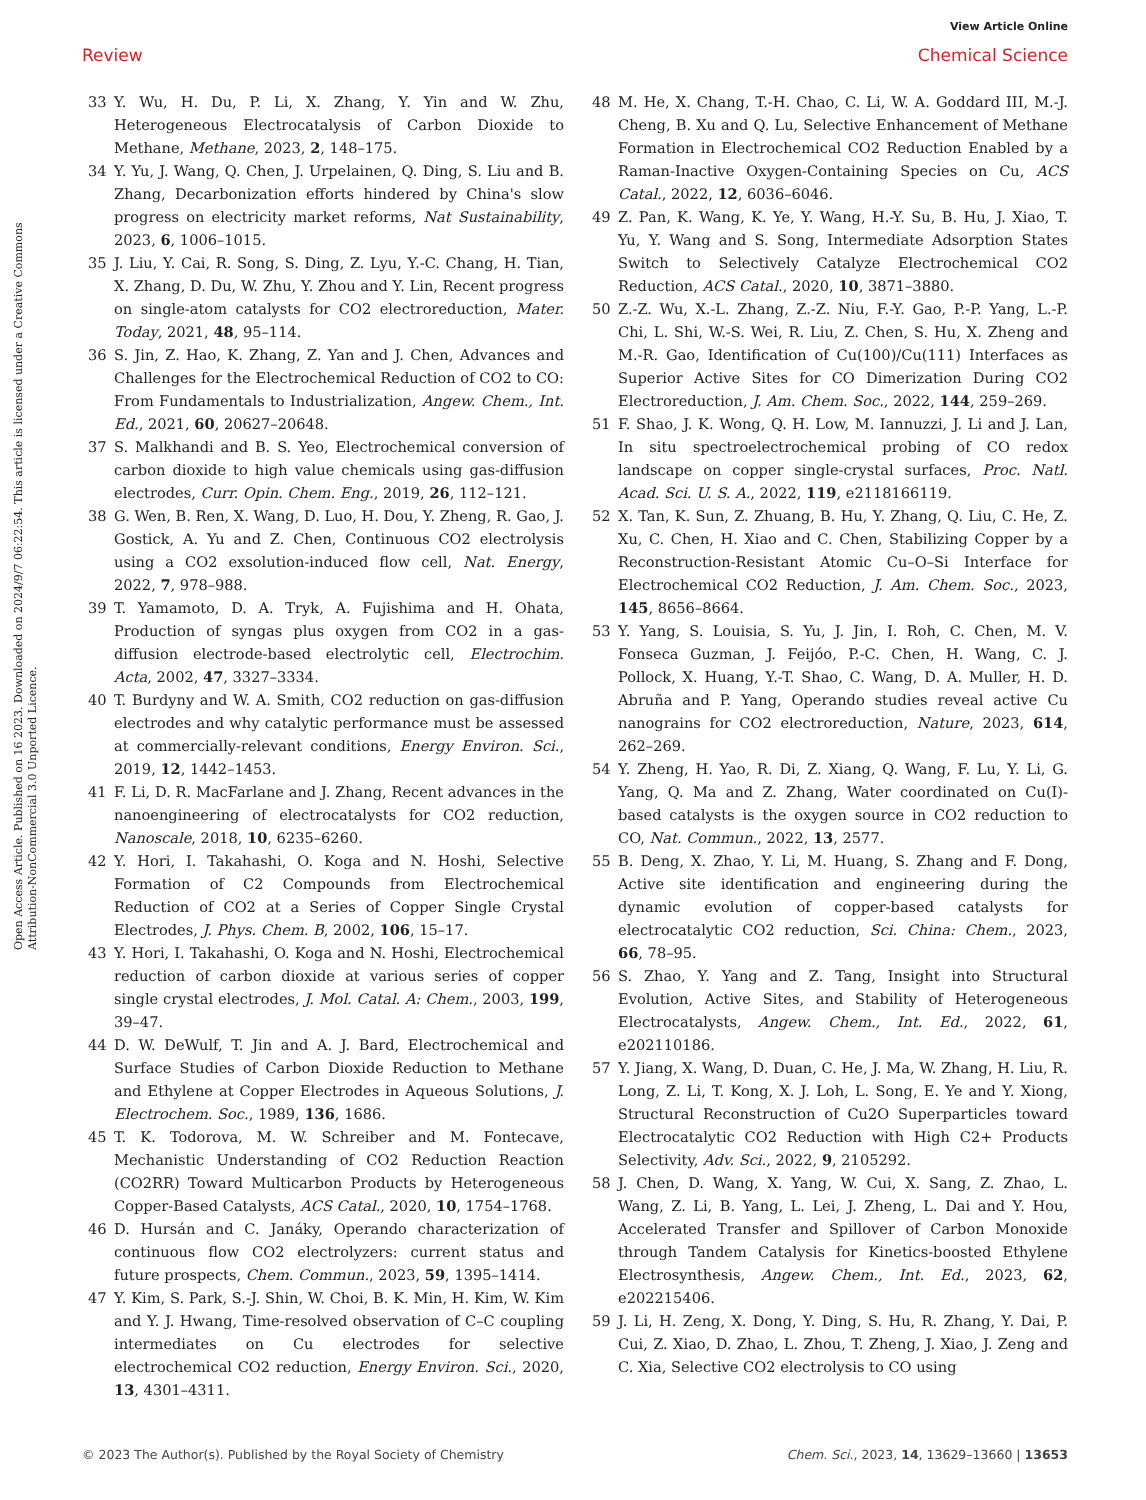View Article Online
Review Chemical Science
Open Access Article. Published on 16 2023. Downloaded on 2024/9/7 06:22:54. This article is licensed under a Creative Commons Attribution-NonCommercial 3.0 Unported Licence.
33 Y. Wu, H. Du, P. Li, X. Zhang, Y. Yin and W. Zhu, Heterogeneous Electrocatalysis of Carbon Dioxide to Methane, Methane, 2023, 2, 148–175.
34 Y. Yu, J. Wang, Q. Chen, J. Urpelainen, Q. Ding, S. Liu and B. Zhang, Decarbonization efforts hindered by China's slow progress on electricity market reforms, Nat Sustainability, 2023, 6, 1006–1015.
35 J. Liu, Y. Cai, R. Song, S. Ding, Z. Lyu, Y.-C. Chang, H. Tian, X. Zhang, D. Du, W. Zhu, Y. Zhou and Y. Lin, Recent progress on single-atom catalysts for CO2 electroreduction, Mater. Today, 2021, 48, 95–114.
36 S. Jin, Z. Hao, K. Zhang, Z. Yan and J. Chen, Advances and Challenges for the Electrochemical Reduction of CO2 to CO: From Fundamentals to Industrialization, Angew. Chem., Int. Ed., 2021, 60, 20627–20648.
37 S. Malkhandi and B. S. Yeo, Electrochemical conversion of carbon dioxide to high value chemicals using gas-diffusion electrodes, Curr. Opin. Chem. Eng., 2019, 26, 112–121.
38 G. Wen, B. Ren, X. Wang, D. Luo, H. Dou, Y. Zheng, R. Gao, J. Gostick, A. Yu and Z. Chen, Continuous CO2 electrolysis using a CO2 exsolution-induced flow cell, Nat. Energy, 2022, 7, 978–988.
39 T. Yamamoto, D. A. Tryk, A. Fujishima and H. Ohata, Production of syngas plus oxygen from CO2 in a gas-diffusion electrode-based electrolytic cell, Electrochim. Acta, 2002, 47, 3327–3334.
40 T. Burdyny and W. A. Smith, CO2 reduction on gas-diffusion electrodes and why catalytic performance must be assessed at commercially-relevant conditions, Energy Environ. Sci., 2019, 12, 1442–1453.
41 F. Li, D. R. MacFarlane and J. Zhang, Recent advances in the nanoengineering of electrocatalysts for CO2 reduction, Nanoscale, 2018, 10, 6235–6260.
42 Y. Hori, I. Takahashi, O. Koga and N. Hoshi, Selective Formation of C2 Compounds from Electrochemical Reduction of CO2 at a Series of Copper Single Crystal Electrodes, J. Phys. Chem. B, 2002, 106, 15–17.
43 Y. Hori, I. Takahashi, O. Koga and N. Hoshi, Electrochemical reduction of carbon dioxide at various series of copper single crystal electrodes, J. Mol. Catal. A: Chem., 2003, 199, 39–47.
44 D. W. DeWulf, T. Jin and A. J. Bard, Electrochemical and Surface Studies of Carbon Dioxide Reduction to Methane and Ethylene at Copper Electrodes in Aqueous Solutions, J. Electrochem. Soc., 1989, 136, 1686.
45 T. K. Todorova, M. W. Schreiber and M. Fontecave, Mechanistic Understanding of CO2 Reduction Reaction (CO2RR) Toward Multicarbon Products by Heterogeneous Copper-Based Catalysts, ACS Catal., 2020, 10, 1754–1768.
46 D. Hursán and C. Janáky, Operando characterization of continuous flow CO2 electrolyzers: current status and future prospects, Chem. Commun., 2023, 59, 1395–1414.
47 Y. Kim, S. Park, S.-J. Shin, W. Choi, B. K. Min, H. Kim, W. Kim and Y. J. Hwang, Time-resolved observation of C–C coupling intermediates on Cu electrodes for selective electrochemical CO2 reduction, Energy Environ. Sci., 2020, 13, 4301–4311.
48 M. He, X. Chang, T.-H. Chao, C. Li, W. A. Goddard III, M.-J. Cheng, B. Xu and Q. Lu, Selective Enhancement of Methane Formation in Electrochemical CO2 Reduction Enabled by a Raman-Inactive Oxygen-Containing Species on Cu, ACS Catal., 2022, 12, 6036–6046.
49 Z. Pan, K. Wang, K. Ye, Y. Wang, H.-Y. Su, B. Hu, J. Xiao, T. Yu, Y. Wang and S. Song, Intermediate Adsorption States Switch to Selectively Catalyze Electrochemical CO2 Reduction, ACS Catal., 2020, 10, 3871–3880.
50 Z.-Z. Wu, X.-L. Zhang, Z.-Z. Niu, F.-Y. Gao, P.-P. Yang, L.-P. Chi, L. Shi, W.-S. Wei, R. Liu, Z. Chen, S. Hu, X. Zheng and M.-R. Gao, Identification of Cu(100)/Cu(111) Interfaces as Superior Active Sites for CO Dimerization During CO2 Electroreduction, J. Am. Chem. Soc., 2022, 144, 259–269.
51 F. Shao, J. K. Wong, Q. H. Low, M. Iannuzzi, J. Li and J. Lan, In situ spectroelectrochemical probing of CO redox landscape on copper single-crystal surfaces, Proc. Natl. Acad. Sci. U. S. A., 2022, 119, e2118166119.
52 X. Tan, K. Sun, Z. Zhuang, B. Hu, Y. Zhang, Q. Liu, C. He, Z. Xu, C. Chen, H. Xiao and C. Chen, Stabilizing Copper by a Reconstruction-Resistant Atomic Cu–O–Si Interface for Electrochemical CO2 Reduction, J. Am. Chem. Soc., 2023, 145, 8656–8664.
53 Y. Yang, S. Louisia, S. Yu, J. Jin, I. Roh, C. Chen, M. V. Fonseca Guzman, J. Feijóo, P.-C. Chen, H. Wang, C. J. Pollock, X. Huang, Y.-T. Shao, C. Wang, D. A. Muller, H. D. Abruña and P. Yang, Operando studies reveal active Cu nanograins for CO2 electroreduction, Nature, 2023, 614, 262–269.
54 Y. Zheng, H. Yao, R. Di, Z. Xiang, Q. Wang, F. Lu, Y. Li, G. Yang, Q. Ma and Z. Zhang, Water coordinated on Cu(I)-based catalysts is the oxygen source in CO2 reduction to CO, Nat. Commun., 2022, 13, 2577.
55 B. Deng, X. Zhao, Y. Li, M. Huang, S. Zhang and F. Dong, Active site identification and engineering during the dynamic evolution of copper-based catalysts for electrocatalytic CO2 reduction, Sci. China: Chem., 2023, 66, 78–95.
56 S. Zhao, Y. Yang and Z. Tang, Insight into Structural Evolution, Active Sites, and Stability of Heterogeneous Electrocatalysts, Angew. Chem., Int. Ed., 2022, 61, e202110186.
57 Y. Jiang, X. Wang, D. Duan, C. He, J. Ma, W. Zhang, H. Liu, R. Long, Z. Li, T. Kong, X. J. Loh, L. Song, E. Ye and Y. Xiong, Structural Reconstruction of Cu2O Superparticles toward Electrocatalytic CO2 Reduction with High C2+ Products Selectivity, Adv. Sci., 2022, 9, 2105292.
58 J. Chen, D. Wang, X. Yang, W. Cui, X. Sang, Z. Zhao, L. Wang, Z. Li, B. Yang, L. Lei, J. Zheng, L. Dai and Y. Hou, Accelerated Transfer and Spillover of Carbon Monoxide through Tandem Catalysis for Kinetics-boosted Ethylene Electrosynthesis, Angew. Chem., Int. Ed., 2023, 62, e202215406.
59 J. Li, H. Zeng, X. Dong, Y. Ding, S. Hu, R. Zhang, Y. Dai, P. Cui, Z. Xiao, D. Zhao, L. Zhou, T. Zheng, J. Xiao, J. Zeng and C. Xia, Selective CO2 electrolysis to CO using
© 2023 The Author(s). Published by the Royal Society of Chemistry Chem. Sci., 2023, 14, 13629–13660 | 13653